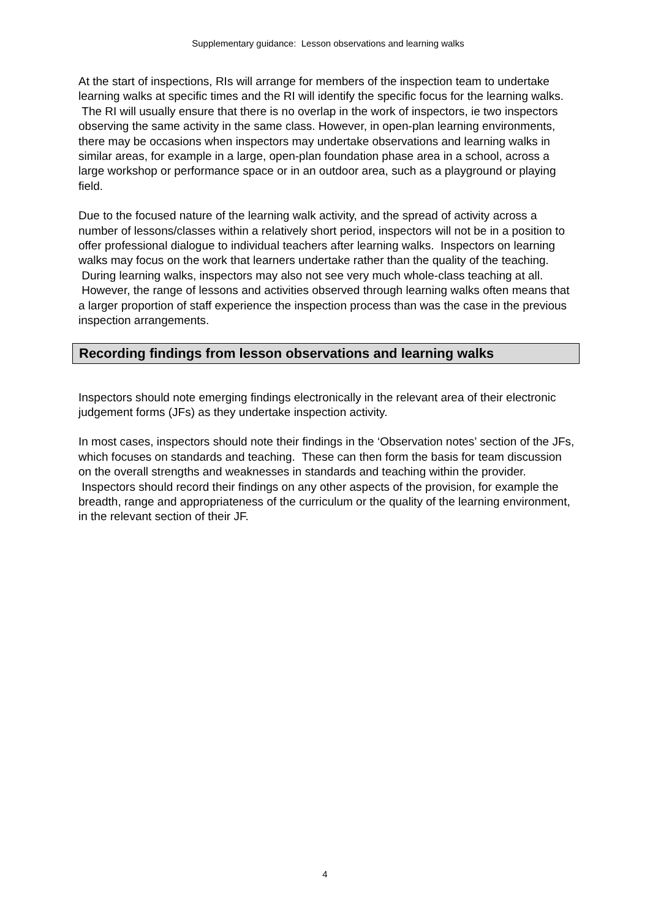Supplementary guidance: Lesson observations and learning walks
At the start of inspections, RIs will arrange for members of the inspection team to undertake learning walks at specific times and the RI will identify the specific focus for the learning walks. The RI will usually ensure that there is no overlap in the work of inspectors, ie two inspectors observing the same activity in the same class. However, in open-plan learning environments, there may be occasions when inspectors may undertake observations and learning walks in similar areas, for example in a large, open-plan foundation phase area in a school, across a large workshop or performance space or in an outdoor area, such as a playground or playing field.
Due to the focused nature of the learning walk activity, and the spread of activity across a number of lessons/classes within a relatively short period, inspectors will not be in a position to offer professional dialogue to individual teachers after learning walks. Inspectors on learning walks may focus on the work that learners undertake rather than the quality of the teaching. During learning walks, inspectors may also not see very much whole-class teaching at all. However, the range of lessons and activities observed through learning walks often means that a larger proportion of staff experience the inspection process than was the case in the previous inspection arrangements.
Recording findings from lesson observations and learning walks
Inspectors should note emerging findings electronically in the relevant area of their electronic judgement forms (JFs) as they undertake inspection activity.
In most cases, inspectors should note their findings in the ‘Observation notes’ section of the JFs, which focuses on standards and teaching. These can then form the basis for team discussion on the overall strengths and weaknesses in standards and teaching within the provider. Inspectors should record their findings on any other aspects of the provision, for example the breadth, range and appropriateness of the curriculum or the quality of the learning environment, in the relevant section of their JF.
4